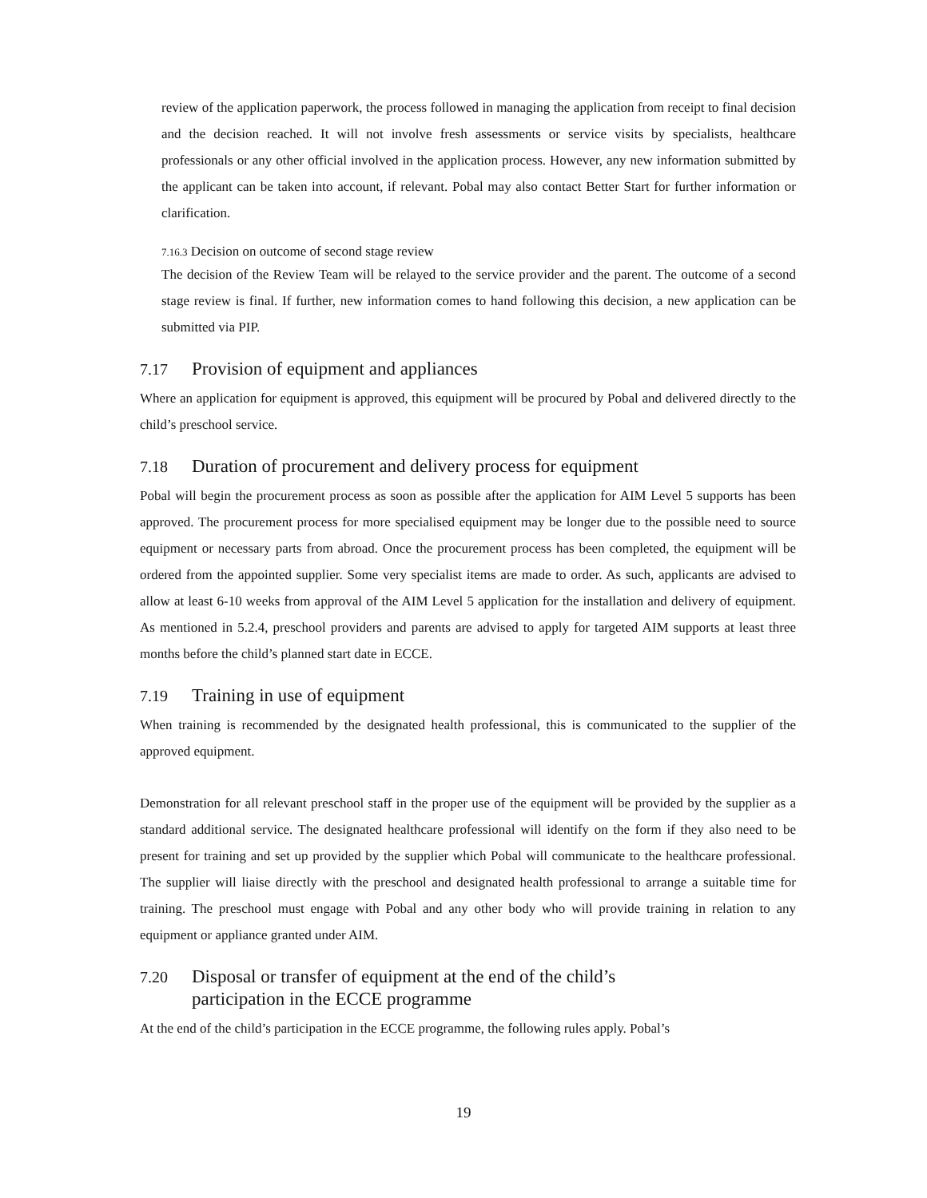review of the application paperwork, the process followed in managing the application from receipt to final decision and the decision reached. It will not involve fresh assessments or service visits by specialists, healthcare professionals or any other official involved in the application process. However, any new information submitted by the applicant can be taken into account, if relevant. Pobal may also contact Better Start for further information or clarification.
7.16.3 Decision on outcome of second stage review
The decision of the Review Team will be relayed to the service provider and the parent. The outcome of a second stage review is final. If further, new information comes to hand following this decision, a new application can be submitted via PIP.
7.17 Provision of equipment and appliances
Where an application for equipment is approved, this equipment will be procured by Pobal and delivered directly to the child’s preschool service.
7.18 Duration of procurement and delivery process for equipment
Pobal will begin the procurement process as soon as possible after the application for AIM Level 5 supports has been approved. The procurement process for more specialised equipment may be longer due to the possible need to source equipment or necessary parts from abroad. Once the procurement process has been completed, the equipment will be ordered from the appointed supplier. Some very specialist items are made to order. As such, applicants are advised to allow at least 6-10 weeks from approval of the AIM Level 5 application for the installation and delivery of equipment. As mentioned in 5.2.4, preschool providers and parents are advised to apply for targeted AIM supports at least three months before the child’s planned start date in ECCE.
7.19 Training in use of equipment
When training is recommended by the designated health professional, this is communicated to the supplier of the approved equipment.
Demonstration for all relevant preschool staff in the proper use of the equipment will be provided by the supplier as a standard additional service. The designated healthcare professional will identify on the form if they also need to be present for training and set up provided by the supplier which Pobal will communicate to the healthcare professional. The supplier will liaise directly with the preschool and designated health professional to arrange a suitable time for training. The preschool must engage with Pobal and any other body who will provide training in relation to any equipment or appliance granted under AIM.
7.20 Disposal or transfer of equipment at the end of the child’s
participation in the ECCE programme
At the end of the child’s participation in the ECCE programme, the following rules apply. Pobal’s
19